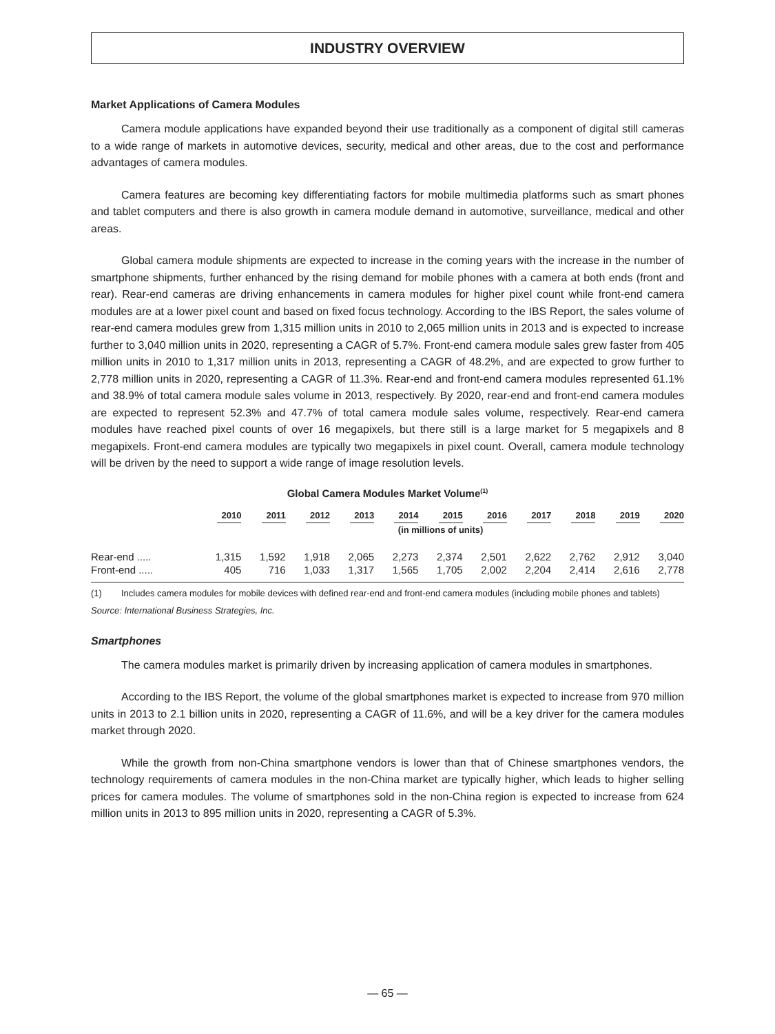INDUSTRY OVERVIEW
Market Applications of Camera Modules
Camera module applications have expanded beyond their use traditionally as a component of digital still cameras to a wide range of markets in automotive devices, security, medical and other areas, due to the cost and performance advantages of camera modules.
Camera features are becoming key differentiating factors for mobile multimedia platforms such as smart phones and tablet computers and there is also growth in camera module demand in automotive, surveillance, medical and other areas.
Global camera module shipments are expected to increase in the coming years with the increase in the number of smartphone shipments, further enhanced by the rising demand for mobile phones with a camera at both ends (front and rear). Rear-end cameras are driving enhancements in camera modules for higher pixel count while front-end camera modules are at a lower pixel count and based on fixed focus technology. According to the IBS Report, the sales volume of rear-end camera modules grew from 1,315 million units in 2010 to 2,065 million units in 2013 and is expected to increase further to 3,040 million units in 2020, representing a CAGR of 5.7%. Front-end camera module sales grew faster from 405 million units in 2010 to 1,317 million units in 2013, representing a CAGR of 48.2%, and are expected to grow further to 2,778 million units in 2020, representing a CAGR of 11.3%. Rear-end and front-end camera modules represented 61.1% and 38.9% of total camera module sales volume in 2013, respectively. By 2020, rear-end and front-end camera modules are expected to represent 52.3% and 47.7% of total camera module sales volume, respectively. Rear-end camera modules have reached pixel counts of over 16 megapixels, but there still is a large market for 5 megapixels and 8 megapixels. Front-end camera modules are typically two megapixels in pixel count. Overall, camera module technology will be driven by the need to support a wide range of image resolution levels.
Global Camera Modules Market Volume<sup>(1)</sup>
| | 2010 | 2011 | 2012 | 2013 | 2014 | 2015 | 2016 | 2017 | 2018 | 2019 | 2020 |
| --- | --- | --- | --- | --- | --- | --- | --- | --- | --- | --- | --- |
| | (in millions of units) | | | | | | | | | | |
| Rear-end ..... | 1,315 | 1,592 | 1,918 | 2,065 | 2,273 | 2,374 | 2,501 | 2,622 | 2,762 | 2,912 | 3,040 |
| Front-end ..... | 405 | 716 | 1,033 | 1,317 | 1,565 | 1,705 | 2,002 | 2,204 | 2,414 | 2,616 | 2,778 |
(1) Includes camera modules for mobile devices with defined rear-end and front-end camera modules (including mobile phones and tablets)
Source: International Business Strategies, Inc.
Smartphones
The camera modules market is primarily driven by increasing application of camera modules in smartphones.
According to the IBS Report, the volume of the global smartphones market is expected to increase from 970 million units in 2013 to 2.1 billion units in 2020, representing a CAGR of 11.6%, and will be a key driver for the camera modules market through 2020.
While the growth from non-China smartphone vendors is lower than that of Chinese smartphones vendors, the technology requirements of camera modules in the non-China market are typically higher, which leads to higher selling prices for camera modules. The volume of smartphones sold in the non-China region is expected to increase from 624 million units in 2013 to 895 million units in 2020, representing a CAGR of 5.3%.
— 65 —